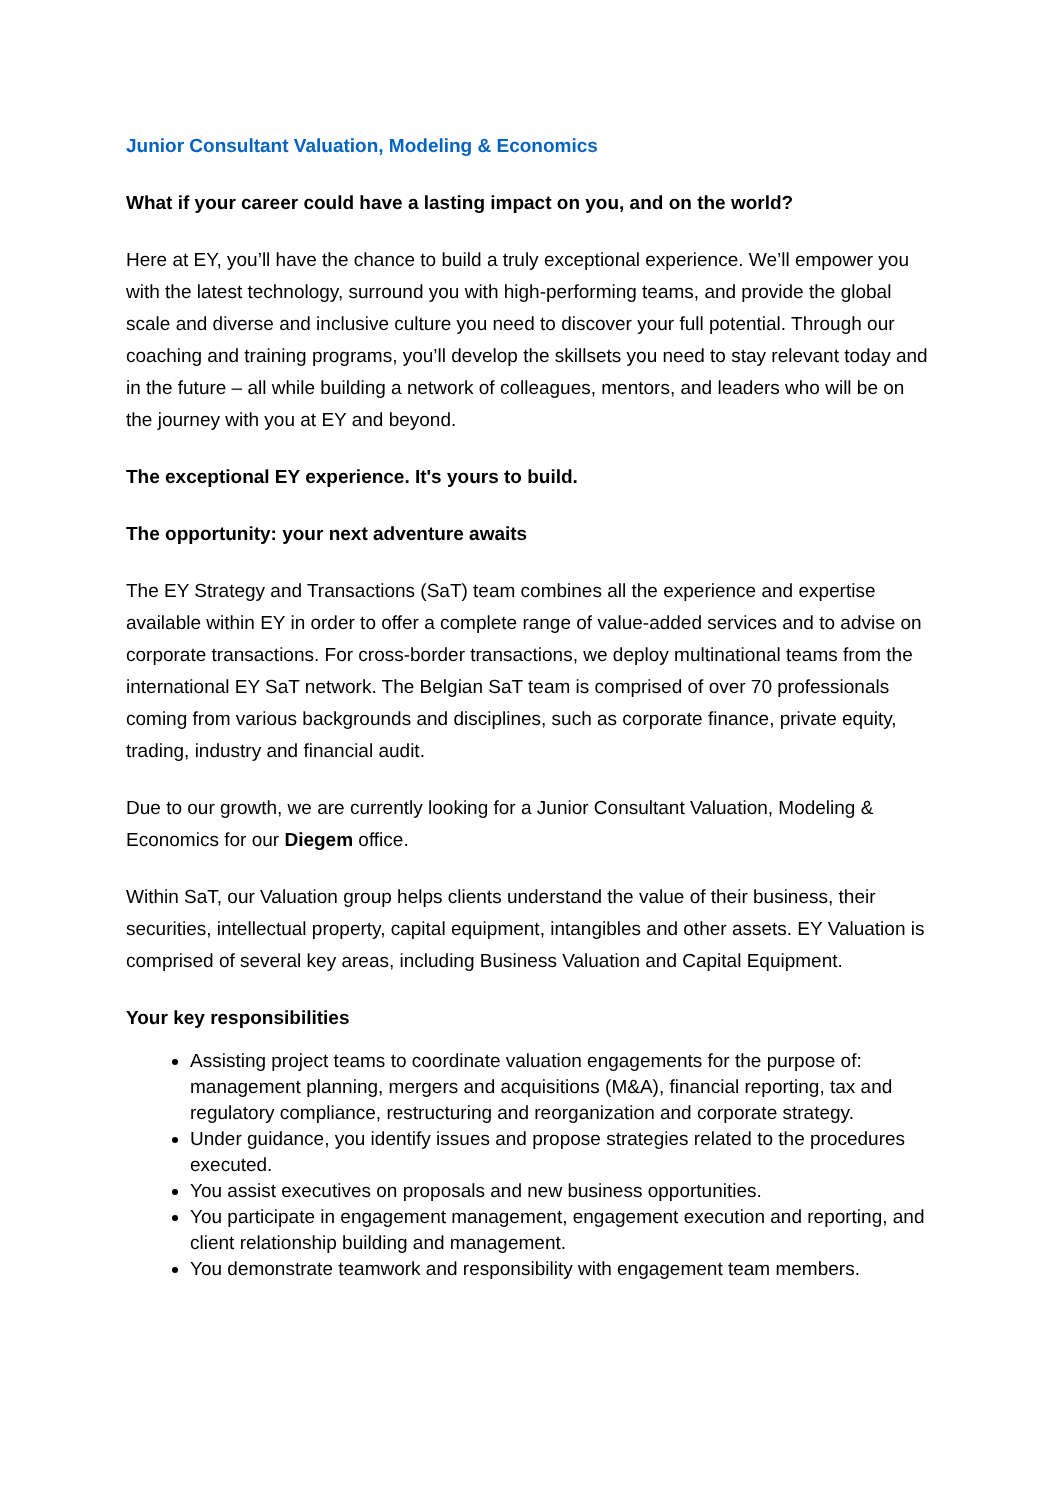Junior Consultant Valuation, Modeling & Economics
What if your career could have a lasting impact on you, and on the world?
Here at EY, you’ll have the chance to build a truly exceptional experience. We’ll empower you with the latest technology, surround you with high-performing teams, and provide the global scale and diverse and inclusive culture you need to discover your full potential. Through our coaching and training programs, you’ll develop the skillsets you need to stay relevant today and in the future – all while building a network of colleagues, mentors, and leaders who will be on the journey with you at EY and beyond.
The exceptional EY experience. It's yours to build.
The opportunity: your next adventure awaits
The EY Strategy and Transactions (SaT) team combines all the experience and expertise available within EY in order to offer a complete range of value-added services and to advise on corporate transactions. For cross-border transactions, we deploy multinational teams from the international EY SaT network. The Belgian SaT team is comprised of over 70 professionals coming from various backgrounds and disciplines, such as corporate finance, private equity, trading, industry and financial audit.
Due to our growth, we are currently looking for a Junior Consultant Valuation, Modeling & Economics for our Diegem office.
Within SaT, our Valuation group helps clients understand the value of their business, their securities, intellectual property, capital equipment, intangibles and other assets. EY Valuation is comprised of several key areas, including Business Valuation and Capital Equipment.
Your key responsibilities
Assisting project teams to coordinate valuation engagements for the purpose of: management planning, mergers and acquisitions (M&A), financial reporting, tax and regulatory compliance, restructuring and reorganization and corporate strategy.
Under guidance, you identify issues and propose strategies related to the procedures executed.
You assist executives on proposals and new business opportunities.
You participate in engagement management, engagement execution and reporting, and client relationship building and management.
You demonstrate teamwork and responsibility with engagement team members.